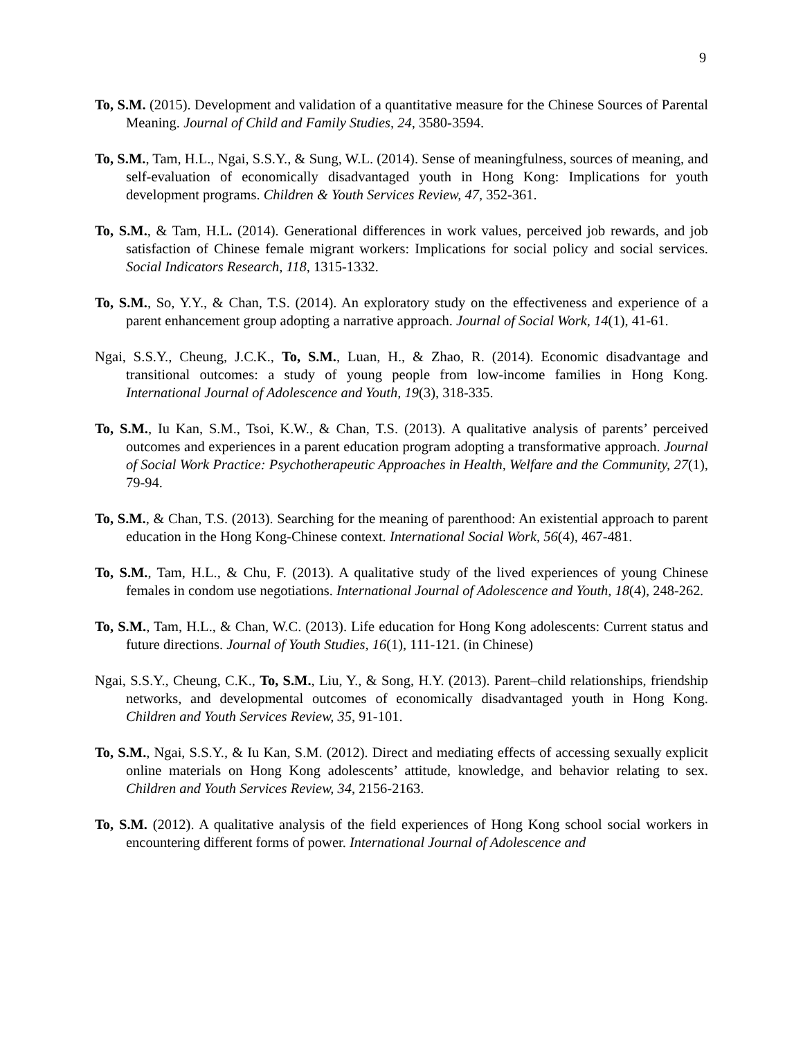9
To, S.M. (2015). Development and validation of a quantitative measure for the Chinese Sources of Parental Meaning. Journal of Child and Family Studies, 24, 3580-3594.
To, S.M., Tam, H.L., Ngai, S.S.Y., & Sung, W.L. (2014). Sense of meaningfulness, sources of meaning, and self-evaluation of economically disadvantaged youth in Hong Kong: Implications for youth development programs. Children & Youth Services Review, 47, 352-361.
To, S.M., & Tam, H.L. (2014). Generational differences in work values, perceived job rewards, and job satisfaction of Chinese female migrant workers: Implications for social policy and social services. Social Indicators Research, 118, 1315-1332.
To, S.M., So, Y.Y., & Chan, T.S. (2014). An exploratory study on the effectiveness and experience of a parent enhancement group adopting a narrative approach. Journal of Social Work, 14(1), 41-61.
Ngai, S.S.Y., Cheung, J.C.K., To, S.M., Luan, H., & Zhao, R. (2014). Economic disadvantage and transitional outcomes: a study of young people from low-income families in Hong Kong. International Journal of Adolescence and Youth, 19(3), 318-335.
To, S.M., Iu Kan, S.M., Tsoi, K.W., & Chan, T.S. (2013). A qualitative analysis of parents’ perceived outcomes and experiences in a parent education program adopting a transformative approach. Journal of Social Work Practice: Psychotherapeutic Approaches in Health, Welfare and the Community, 27(1), 79-94.
To, S.M., & Chan, T.S. (2013). Searching for the meaning of parenthood: An existential approach to parent education in the Hong Kong-Chinese context. International Social Work, 56(4), 467-481.
To, S.M., Tam, H.L., & Chu, F. (2013). A qualitative study of the lived experiences of young Chinese females in condom use negotiations. International Journal of Adolescence and Youth, 18(4), 248-262.
To, S.M., Tam, H.L., & Chan, W.C. (2013). Life education for Hong Kong adolescents: Current status and future directions. Journal of Youth Studies, 16(1), 111-121. (in Chinese)
Ngai, S.S.Y., Cheung, C.K., To, S.M., Liu, Y., & Song, H.Y. (2013). Parent–child relationships, friendship networks, and developmental outcomes of economically disadvantaged youth in Hong Kong. Children and Youth Services Review, 35, 91-101.
To, S.M., Ngai, S.S.Y., & Iu Kan, S.M. (2012). Direct and mediating effects of accessing sexually explicit online materials on Hong Kong adolescents’ attitude, knowledge, and behavior relating to sex. Children and Youth Services Review, 34, 2156-2163.
To, S.M. (2012). A qualitative analysis of the field experiences of Hong Kong school social workers in encountering different forms of power. International Journal of Adolescence and